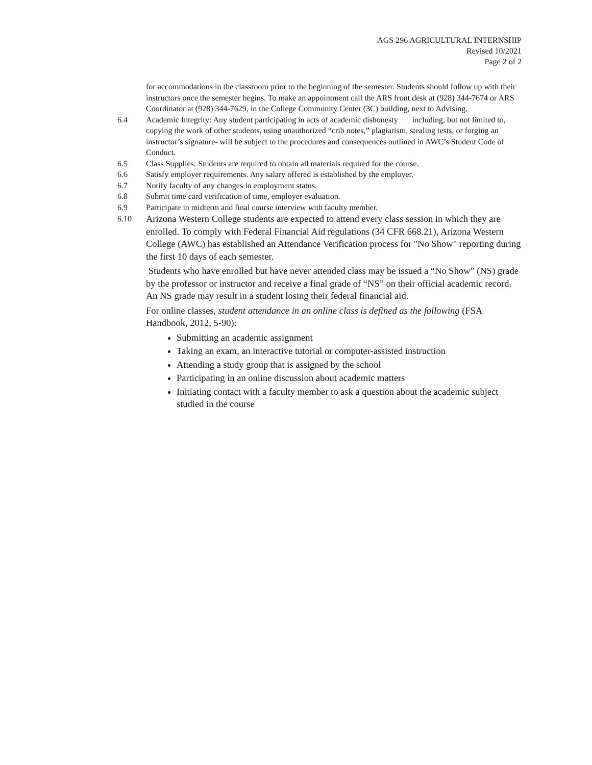AGS 296 AGRICULTURAL INTERNSHIP
Revised 10/2021
Page 2 of 2
for accommodations in the classroom prior to the beginning of the semester. Students should follow up with their instructors once the semester begins. To make an appointment call the ARS front desk at (928) 344-7674 or ARS Coordinator at (928) 344-7629, in the College Community Center (3C) building, next to Advising.
6.4 Academic Integrity: Any student participating in acts of academic dishonesty including, but not limited to, copying the work of other students, using unauthorized “crib notes,” plagiarism, stealing tests, or forging an instructor’s signature- will be subject to the procedures and consequences outlined in AWC’s Student Code of Conduct.
6.5 Class Supplies: Students are required to obtain all materials required for the course.
6.6 Satisfy employer requirements. Any salary offered is established by the employer.
6.7 Notify faculty of any changes in employment status.
6.8 Submit time card verification of time, employer evaluation.
6.9 Participate in midterm and final course interview with faculty member.
6.10
Arizona Western College students are expected to attend every class session in which they are enrolled. To comply with Federal Financial Aid regulations (34 CFR 668.21), Arizona Western College (AWC) has established an Attendance Verification process for "No Show" reporting during the first 10 days of each semester.
Students who have enrolled but have never attended class may be issued a “No Show” (NS) grade by the professor or instructor and receive a final grade of “NS” on their official academic record. An NS grade may result in a student losing their federal financial aid.
For online classes, student attendance in an online class is defined as the following (FSA Handbook, 2012, 5-90):
Submitting an academic assignment
Taking an exam, an interactive tutorial or computer-assisted instruction
Attending a study group that is assigned by the school
Participating in an online discussion about academic matters
Initiating contact with a faculty member to ask a question about the academic subject studied in the course